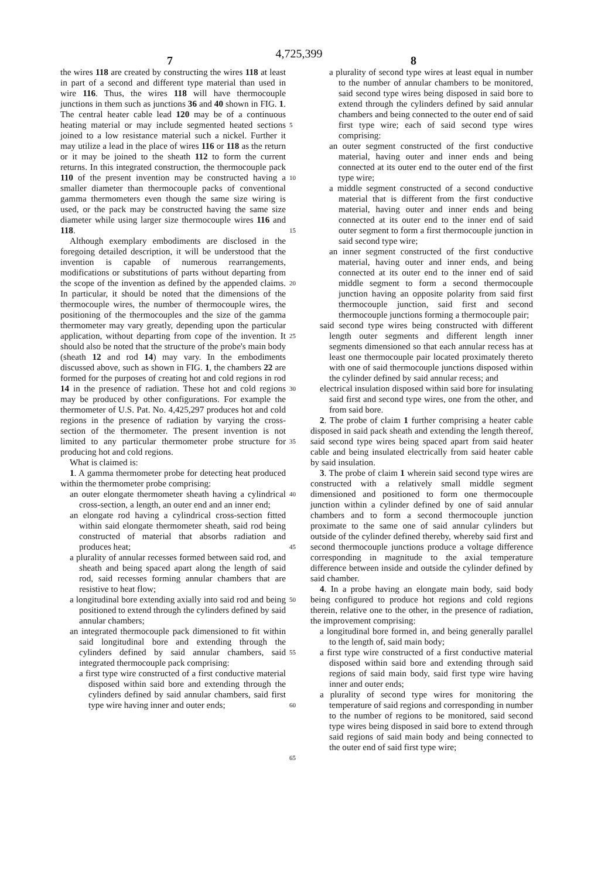4,725,399
7 8
the wires 118 are created by constructing the wires 118 at least in part of a second and different type material than used in wire 116. Thus, the wires 118 will have thermocouple junctions in them such as junctions 36 and 40 shown in FIG. 1. The central heater cable lead 120 may be of a continuous heating material or may include segmented heated sections joined to a low resistance material such a nickel. Further it may utilize a lead in the place of wires 116 or 118 as the return or it may be joined to the sheath 112 to form the current returns. In this integrated construction, the thermocouple pack 110 of the present invention may be constructed having a smaller diameter than thermocouple packs of conventional gamma thermometers even though the same size wiring is used, or the pack may be constructed having the same size diameter while using larger size thermocouple wires 116 and 118.
Although exemplary embodiments are disclosed in the foregoing detailed description, it will be understood that the invention is capable of numerous rearrangements, modifications or substitutions of parts without departing from the scope of the invention as defined by the appended claims. In particular, it should be noted that the dimensions of the thermocouple wires, the number of thermocouple wires, the positioning of the thermocouples and the size of the gamma thermometer may vary greatly, depending upon the particular application, without departing from cope of the invention. It should also be noted that the structure of the probe's main body (sheath 12 and rod 14) may vary. In the embodiments discussed above, such as shown in FIG. 1, the chambers 22 are formed for the purposes of creating hot and cold regions in rod 14 in the presence of radiation. These hot and cold regions may be produced by other configurations. For example the thermometer of U.S. Pat. No. 4,425,297 produces hot and cold regions in the presence of radiation by varying the cross-section of the thermometer. The present invention is not limited to any particular thermometer probe structure for producing hot and cold regions.
What is claimed is:
1. A gamma thermometer probe for detecting heat produced within the thermometer probe comprising:
an outer elongate thermometer sheath having a cylindrical cross-section, a length, an outer end and an inner end;
an elongate rod having a cylindrical cross-section fitted within said elongate thermometer sheath, said rod being constructed of material that absorbs radiation and produces heat;
a plurality of annular recesses formed between said rod, and sheath and being spaced apart along the length of said rod, said recesses forming annular chambers that are resistive to heat flow;
a longitudinal bore extending axially into said rod and being positioned to extend through the cylinders defined by said annular chambers;
an integrated thermocouple pack dimensioned to fit within said longitudinal bore and extending through the cylinders defined by said annular chambers, said integrated thermocouple pack comprising:
a first type wire constructed of a first conductive material disposed within said bore and extending through the cylinders defined by said annular chambers, said first type wire having inner and outer ends;
5
10
15
20
25
30
35
40
45
50
55
60
65
a plurality of second type wires at least equal in number to the number of annular chambers to be monitored, said second type wires being disposed in said bore to extend through the cylinders defined by said annular chambers and being connected to the outer end of said first type wire; each of said second type wires comprising:
an outer segment constructed of the first conductive material, having outer and inner ends and being connected at its outer end to the outer end of the first type wire;
a middle segment constructed of a second conductive material that is different from the first conductive material, having outer and inner ends and being connected at its outer end to the inner end of said outer segment to form a first thermocouple junction in said second type wire;
an inner segment constructed of the first conductive material, having outer and inner ends, and being connected at its outer end to the inner end of said middle segment to form a second thermocouple junction having an opposite polarity from said first thermocouple junction, said first and second thermocouple junctions forming a thermocouple pair;
said second type wires being constructed with different length outer segments and different length inner segments dimensioned so that each annular recess has at least one thermocouple pair located proximately thereto with one of said thermocouple junctions disposed within the cylinder defined by said annular recess; and
electrical insulation disposed within said bore for insulating said first and second type wires, one from the other, and from said bore.
2. The probe of claim 1 further comprising a heater cable disposed in said pack sheath and extending the length thereof, said second type wires being spaced apart from said heater cable and being insulated electrically from said heater cable by said insulation.
3. The probe of claim 1 wherein said second type wires are constructed with a relatively small middle segment dimensioned and positioned to form one thermocouple junction within a cylinder defined by one of said annular chambers and to form a second thermocouple junction proximate to the same one of said annular cylinders but outside of the cylinder defined thereby, whereby said first and second thermocouple junctions produce a voltage difference corresponding in magnitude to the axial temperature difference between inside and outside the cylinder defined by said chamber.
4. In a probe having an elongate main body, said body being configured to produce hot regions and cold regions therein, relative one to the other, in the presence of radiation, the improvement comprising:
a longitudinal bore formed in, and being generally parallel to the length of, said main body;
a first type wire constructed of a first conductive material disposed within said bore and extending through said regions of said main body, said first type wire having inner and outer ends;
a plurality of second type wires for monitoring the temperature of said regions and corresponding in number to the number of regions to be monitored, said second type wires being disposed in said bore to extend through said regions of said main body and being connected to the outer end of said first type wire;